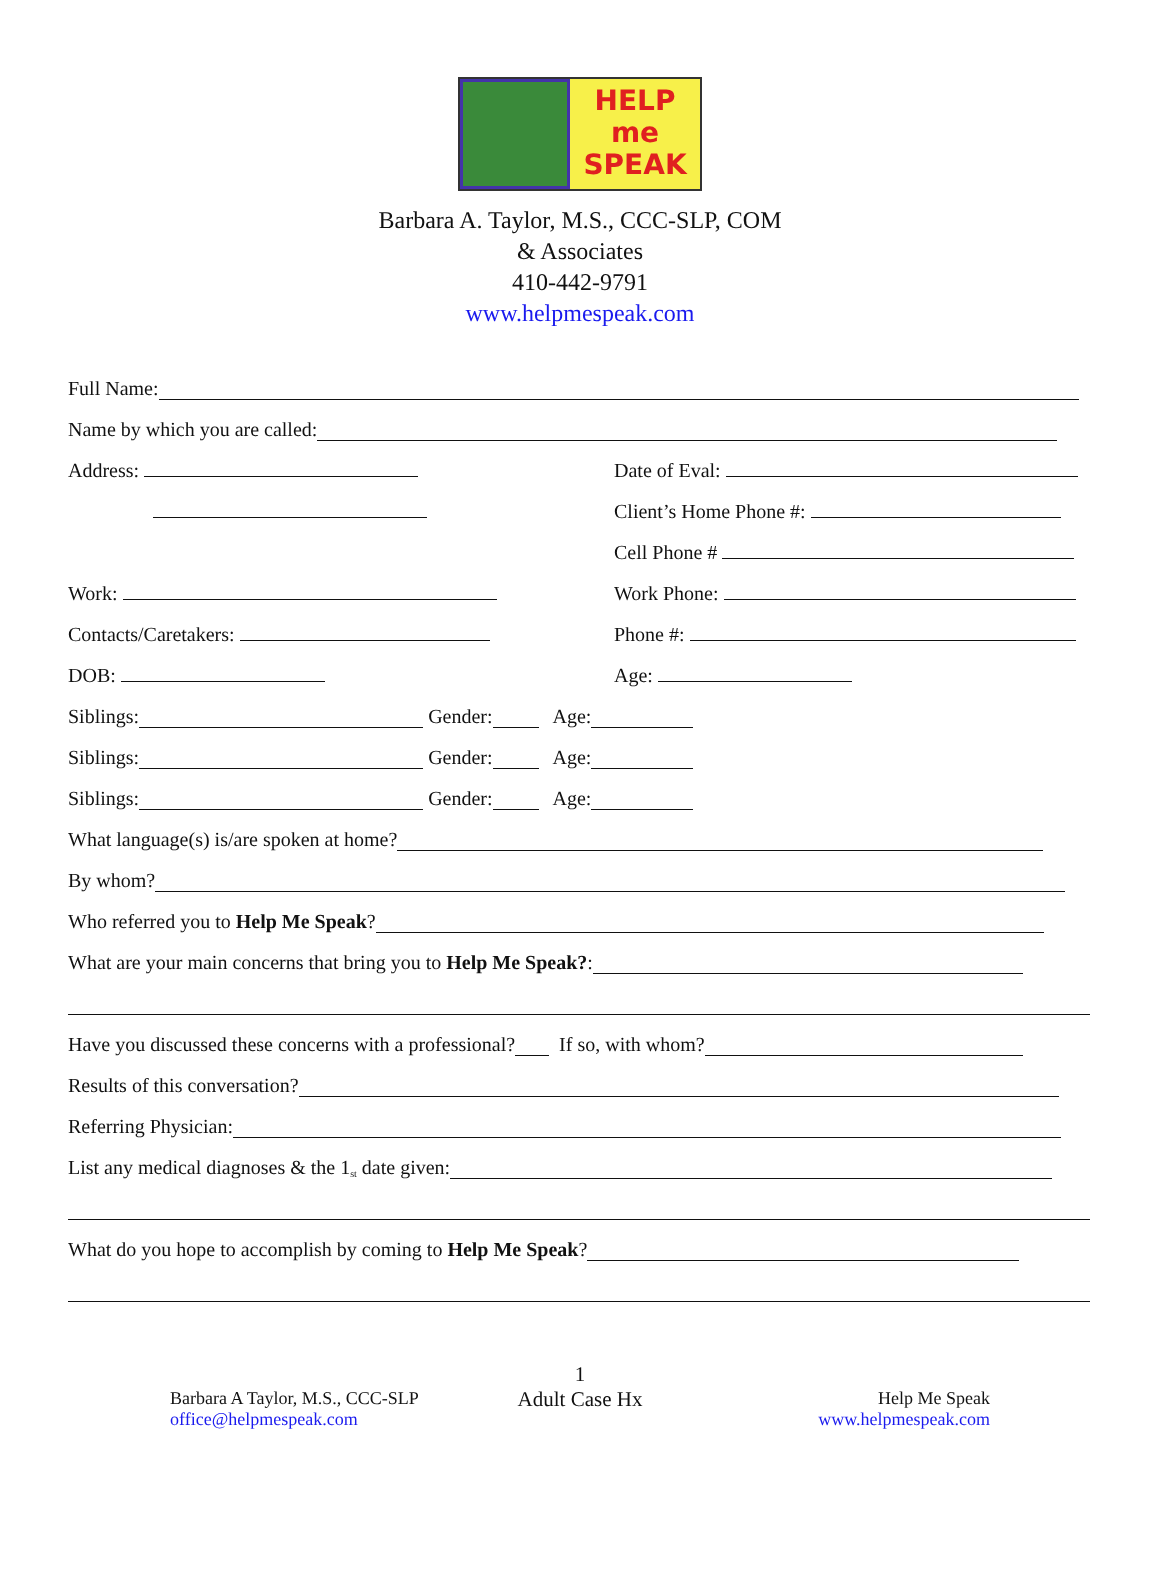HELP
me
SPEAK
Barbara A. Taylor, M.S., CCC-SLP, COM
& Associates
410-442-9791
www.helpmespeak.com
Full Name:
Name by which you are called:
Address: Date of Eval:
Client’s Home Phone #:
Cell Phone #
Work: Work Phone:
Contacts/Caretakers: Phone #:
DOB: Age:
Siblings: Gender: Age:
Siblings: Gender: Age:
Siblings: Gender: Age:
What language(s) is/are spoken at home?
By whom?
Who referred you to Help Me Speak?
What are your main concerns that bring you to Help Me Speak?:
Have you discussed these concerns with a professional? If so, with whom?
Results of this conversation?
Referring Physician:
List any medical diagnoses & the 1<sup>st</sup> date given:
What do you hope to accomplish by coming to Help Me Speak?
Barbara A Taylor, M.S., CCC-SLP
office@helpmespeak.com
1
Adult Case Hx
Help Me Speak
www.helpmespeak.com